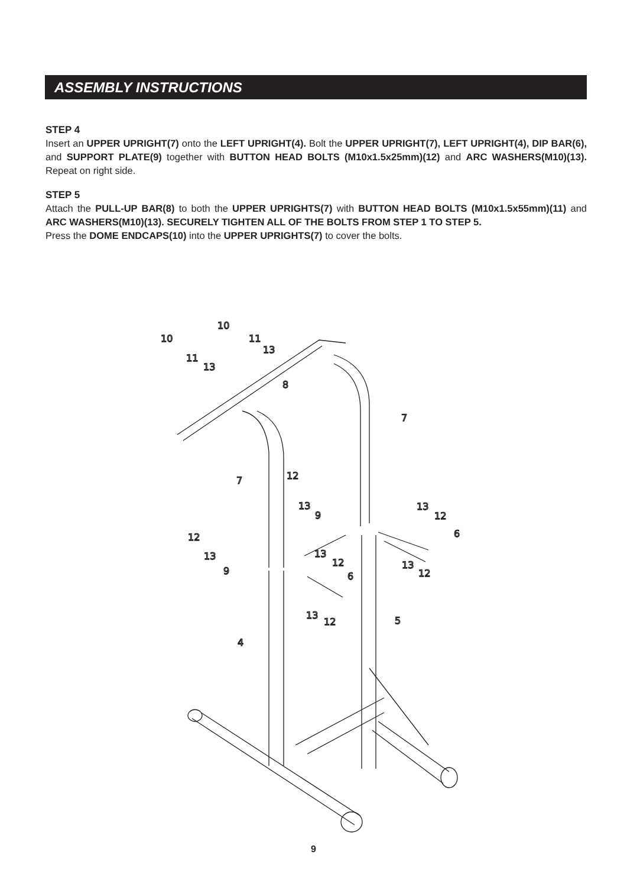ASSEMBLY INSTRUCTIONS
STEP 4
Insert an UPPER UPRIGHT(7) onto the LEFT UPRIGHT(4). Bolt the UPPER UPRIGHT(7), LEFT UPRIGHT(4), DIP BAR(6), and SUPPORT PLATE(9) together with BUTTON HEAD BOLTS (M10x1.5x25mm)(12) and ARC WASHERS(M10)(13). Repeat on right side.
STEP 5
Attach the PULL-UP BAR(8) to both the UPPER UPRIGHTS(7) with BUTTON HEAD BOLTS (M10x1.5x55mm)(11) and ARC WASHERS(M10)(13). SECURELY TIGHTEN ALL OF THE BOLTS FROM STEP 1 TO STEP 5.
Press the DOME ENDCAPS(10) into the UPPER UPRIGHTS(7) to cover the bolts.
10
10
11
13
11
13
8
7
7
12
13
9
13
12
6
12
13
9
13
12
6
13
12
13
12
5
4
9